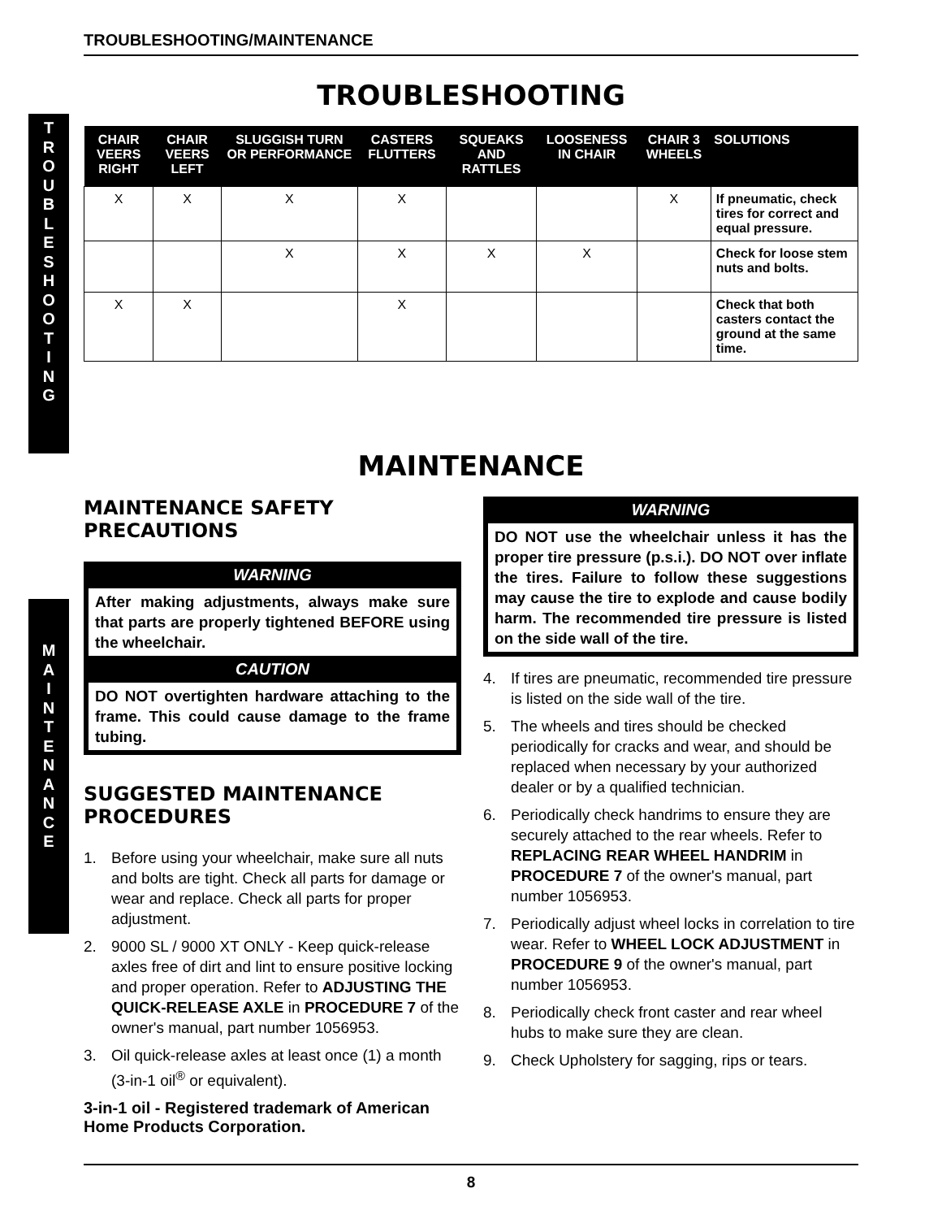T
R
O
U
B
L
E
S
H
O
O
T
I
N
G
M
A
I
N
T
E
N
A
N
C
E
TROUBLESHOOTING/MAINTENANCE
TROUBLESHOOTING
| CHAIR VEERS RIGHT | CHAIR VEERS LEFT | SLUGGISH TURN OR PERFORMANCE | CASTERS FLUTTERS | SQUEAKS AND RATTLES | LOOSENESS IN CHAIR | CHAIR 3 WHEELS | SOLUTIONS |
| --- | --- | --- | --- | --- | --- | --- | --- |
| X | X | X | X | | | X | If pneumatic, check tires for correct and equal pressure. |
| | | X | X | X | X | | Check for loose stem nuts and bolts. |
| X | X | | X | | | | Check that both casters contact the ground at the same time. |
MAINTENANCE
MAINTENANCE SAFETY PRECAUTIONS
WARNING
After making adjustments, always make sure that parts are properly tightened BEFORE using the wheelchair.
CAUTION
DO NOT overtighten hardware attaching to the frame. This could cause damage to the frame tubing.
SUGGESTED MAINTENANCE PROCEDURES
1. Before using your wheelchair, make sure all nuts and bolts are tight. Check all parts for damage or wear and replace. Check all parts for proper adjustment.
2. 9000 SL / 9000 XT ONLY - Keep quick-release axles free of dirt and lint to ensure positive locking and proper operation. Refer to ADJUSTING THE QUICK-RELEASE AXLE in PROCEDURE 7 of the owner's manual, part number 1056953.
3. Oil quick-release axles at least once (1) a month (3-in-1 oil<sup>®</sup> or equivalent).
3-in-1 oil - Registered trademark of American Home Products Corporation.
WARNING
DO NOT use the wheelchair unless it has the proper tire pressure (p.s.i.). DO NOT over inflate the tires. Failure to follow these suggestions may cause the tire to explode and cause bodily harm. The recommended tire pressure is listed on the side wall of the tire.
4. If tires are pneumatic, recommended tire pressure is listed on the side wall of the tire.
5. The wheels and tires should be checked periodically for cracks and wear, and should be replaced when necessary by your authorized dealer or by a qualified technician.
6. Periodically check handrims to ensure they are securely attached to the rear wheels. Refer to REPLACING REAR WHEEL HANDRIM in PROCEDURE 7 of the owner's manual, part number 1056953.
7. Periodically adjust wheel locks in correlation to tire wear. Refer to WHEEL LOCK ADJUSTMENT in PROCEDURE 9 of the owner's manual, part number 1056953.
8. Periodically check front caster and rear wheel hubs to make sure they are clean.
9. Check Upholstery for sagging, rips or tears.
8